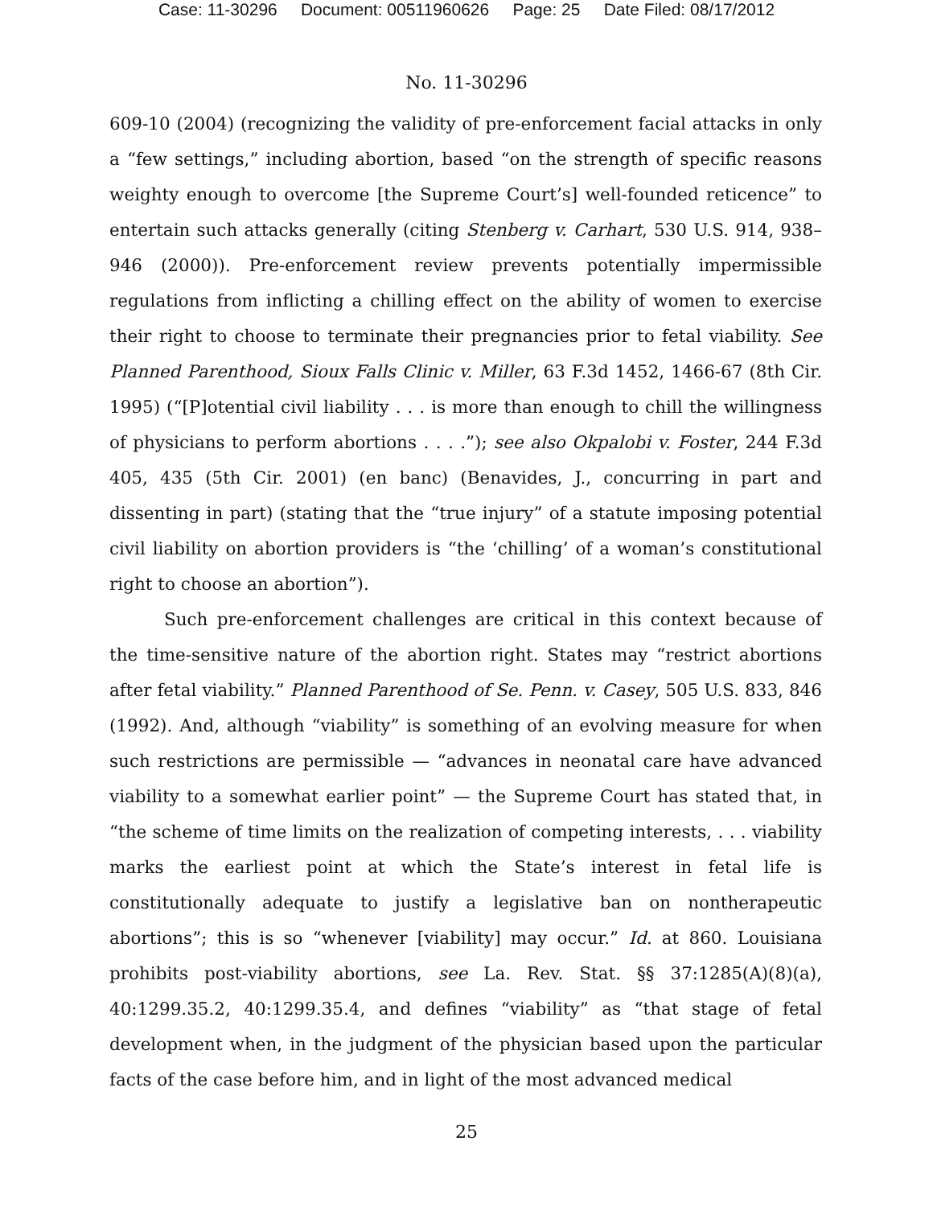Case: 11-30296 Document: 00511960626 Page: 25 Date Filed: 08/17/2012
No. 11-30296
609-10 (2004) (recognizing the validity of pre-enforcement facial attacks in only a “few settings,” including abortion, based “on the strength of specific reasons weighty enough to overcome [the Supreme Court’s] well-founded reticence” to entertain such attacks generally (citing Stenberg v. Carhart, 530 U.S. 914, 938–946 (2000)). Pre-enforcement review prevents potentially impermissible regulations from inflicting a chilling effect on the ability of women to exercise their right to choose to terminate their pregnancies prior to fetal viability. See Planned Parenthood, Sioux Falls Clinic v. Miller, 63 F.3d 1452, 1466-67 (8th Cir. 1995) (“[P]otential civil liability . . . is more than enough to chill the willingness of physicians to perform abortions . . . .”); see also Okpalobi v. Foster, 244 F.3d 405, 435 (5th Cir. 2001) (en banc) (Benavides, J., concurring in part and dissenting in part) (stating that the “true injury” of a statute imposing potential civil liability on abortion providers is “the ‘chilling’ of a woman’s constitutional right to choose an abortion”).
Such pre-enforcement challenges are critical in this context because of the time-sensitive nature of the abortion right. States may “restrict abortions after fetal viability.” Planned Parenthood of Se. Penn. v. Casey, 505 U.S. 833, 846 (1992). And, although “viability” is something of an evolving measure for when such restrictions are permissible — “advances in neonatal care have advanced viability to a somewhat earlier point” — the Supreme Court has stated that, in “the scheme of time limits on the realization of competing interests, . . . viability marks the earliest point at which the State’s interest in fetal life is constitutionally adequate to justify a legislative ban on nontherapeutic abortions”; this is so “whenever [viability] may occur.” Id. at 860. Louisiana prohibits post-viability abortions, see La. Rev. Stat. §§ 37:1285(A)(8)(a), 40:1299.35.2, 40:1299.35.4, and defines “viability” as “that stage of fetal development when, in the judgment of the physician based upon the particular facts of the case before him, and in light of the most advanced medical
25